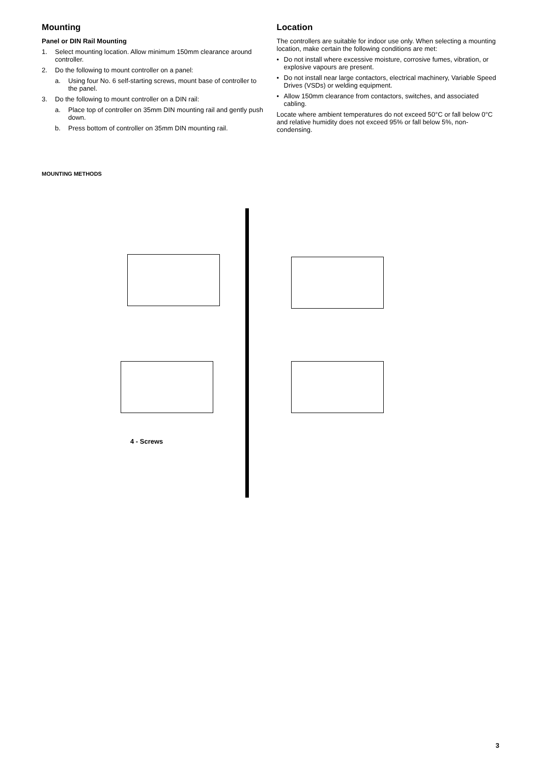Mounting
Panel or DIN Rail Mounting
1. Select mounting location. Allow minimum 150mm clearance around controller.
2. Do the following to mount controller on a panel:
a. Using four No. 6 self-starting screws, mount base of controller to the panel.
3. Do the following to mount controller on a DIN rail:
a. Place top of controller on 35mm DIN mounting rail and gently push down.
b. Press bottom of controller on 35mm DIN mounting rail.
Location
The controllers are suitable for indoor use only. When selecting a mounting location, make certain the following conditions are met:
• Do not install where excessive moisture, corrosive fumes, vibration, or explosive vapours are present.
• Do not install near large contactors, electrical machinery, Variable Speed Drives (VSDs) or welding equipment.
• Allow 150mm clearance from contactors, switches, and associated cabling.
Locate where ambient temperatures do not exceed 50°C or fall below 0°C and relative humidity does not exceed 95% or fall below 5%, non-condensing.
MOUNTING METHODS
4 - Screws
3